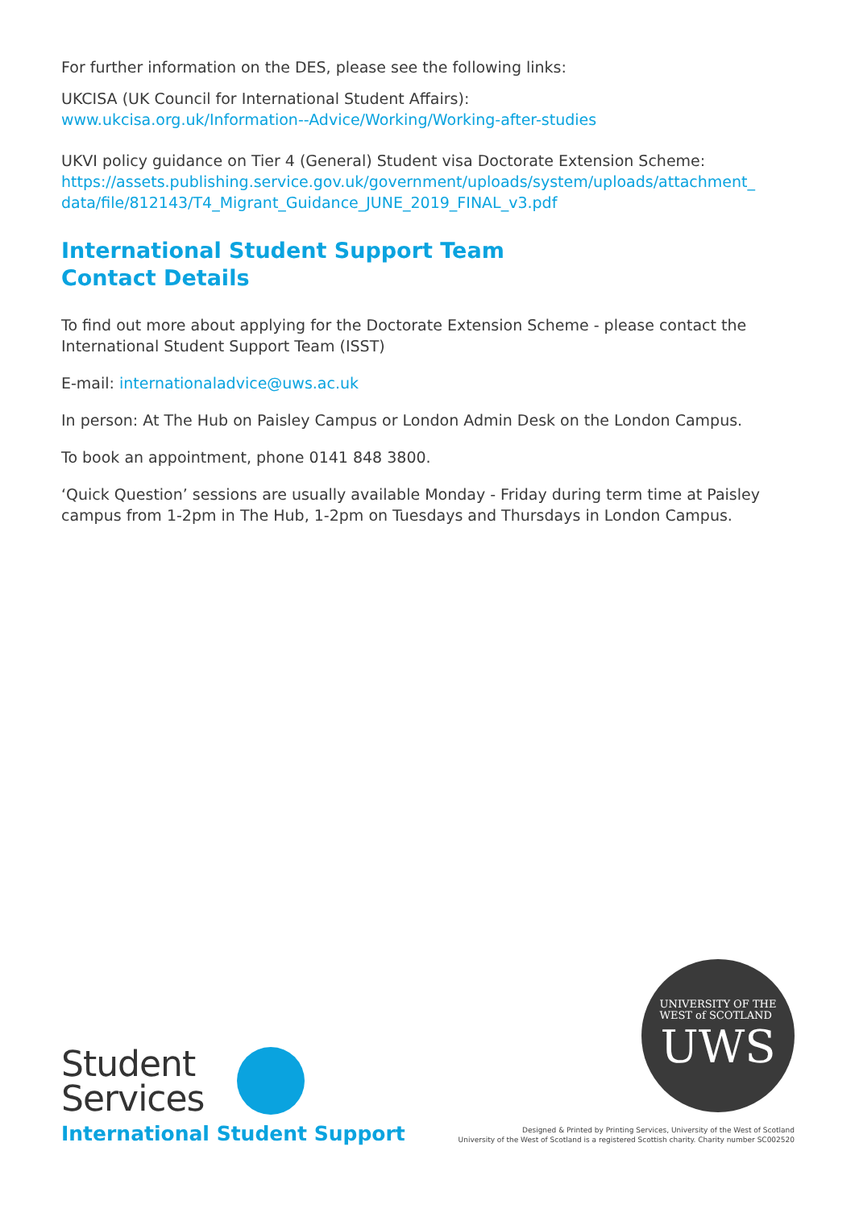For further information on the DES, please see the following links:
UKCISA (UK Council for International Student Affairs):
www.ukcisa.org.uk/Information--Advice/Working/Working-after-studies
UKVI policy guidance on Tier 4 (General) Student visa Doctorate Extension Scheme:
https://assets.publishing.service.gov.uk/government/uploads/system/uploads/attachment_ data/file/812143/T4_Migrant_Guidance_JUNE_2019_FINAL_v3.pdf
International Student Support Team
Contact Details
To find out more about applying for the Doctorate Extension Scheme - please contact the International Student Support Team (ISST)
E-mail: internationaladvice@uws.ac.uk
In person: At The Hub on Paisley Campus or London Admin Desk on the London Campus.
To book an appointment, phone 0141 848 3800.
‘Quick Question’ sessions are usually available Monday - Friday during term time at Paisley campus from 1-2pm in The Hub, 1-2pm on Tuesdays and Thursdays in London Campus.
Student
Services
International Student Support
UNIVERSITY OF THE
WEST of SCOTLAND
UWS
Designed & Printed by Printing Services, University of the West of Scotland
University of the West of Scotland is a registered Scottish charity. Charity number SC002520